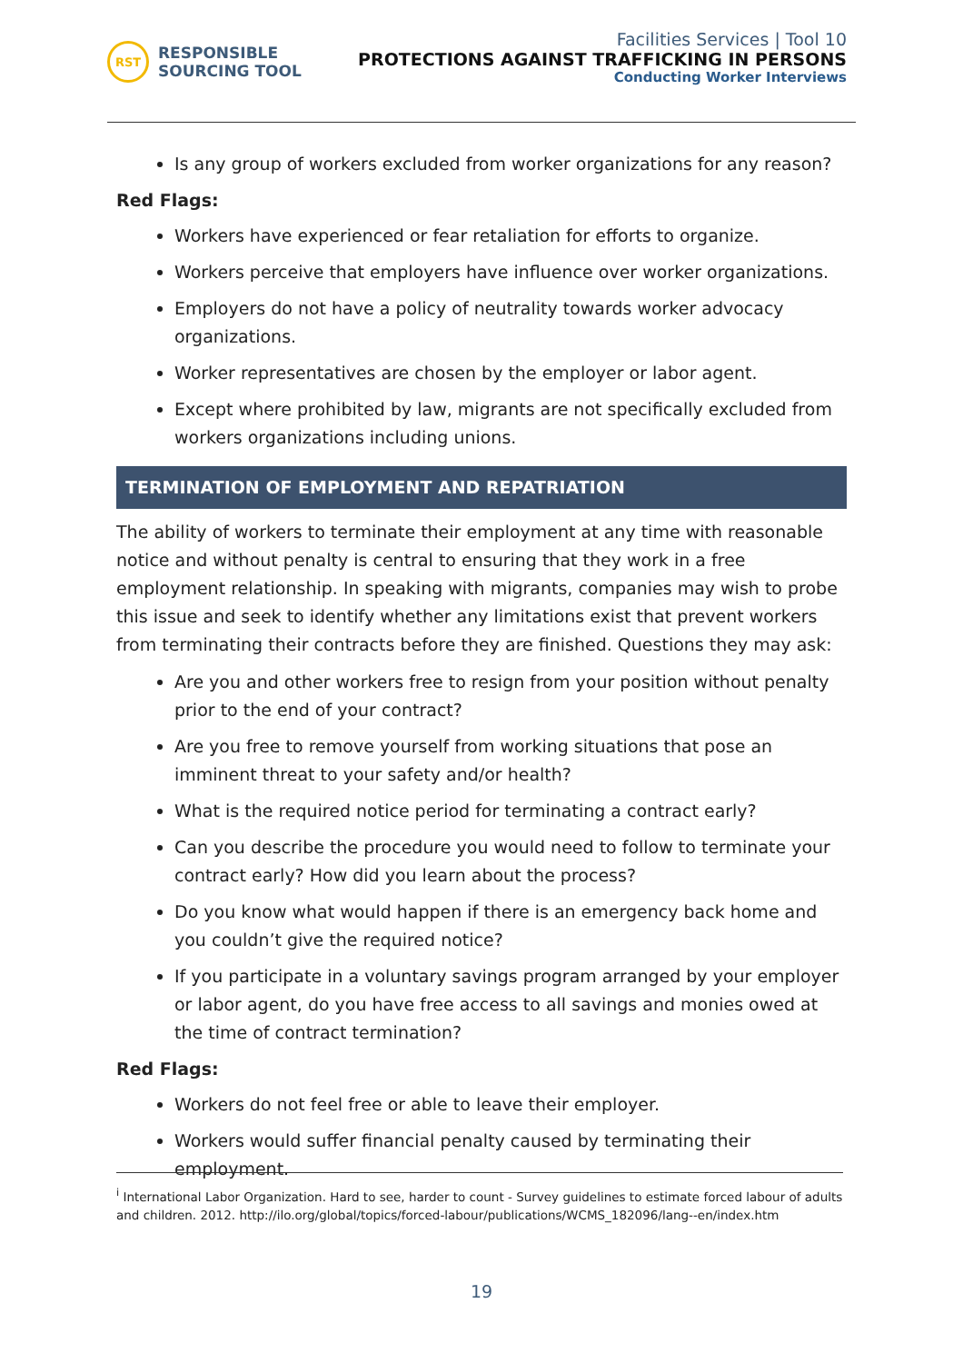RST
RESPONSIBLE
SOURCING TOOL
Facilities Services | Tool 10
PROTECTIONS AGAINST TRAFFICKING IN PERSONS
Conducting Worker Interviews
Is any group of workers excluded from worker organizations for any reason?
Red Flags:
Workers have experienced or fear retaliation for efforts to organize.
Workers perceive that employers have influence over worker organizations.
Employers do not have a policy of neutrality towards worker advocacy organizations.
Worker representatives are chosen by the employer or labor agent.
Except where prohibited by law, migrants are not specifically excluded from workers organizations including unions.
TERMINATION OF EMPLOYMENT AND REPATRIATION
The ability of workers to terminate their employment at any time with reasonable notice and without penalty is central to ensuring that they work in a free employment relationship. In speaking with migrants, companies may wish to probe this issue and seek to identify whether any limitations exist that prevent workers from terminating their contracts before they are finished. Questions they may ask:
Are you and other workers free to resign from your position without penalty prior to the end of your contract?
Are you free to remove yourself from working situations that pose an imminent threat to your safety and/or health?
What is the required notice period for terminating a contract early?
Can you describe the procedure you would need to follow to terminate your contract early? How did you learn about the process?
Do you know what would happen if there is an emergency back home and you couldn’t give the required notice?
If you participate in a voluntary savings program arranged by your employer or labor agent, do you have free access to all savings and monies owed at the time of contract termination?
Red Flags:
Workers do not feel free or able to leave their employer.
Workers would suffer financial penalty caused by terminating their employment.
<sup>i</sup> International Labor Organization. Hard to see, harder to count - Survey guidelines to estimate forced labour of adults and children. 2012. http://ilo.org/global/topics/forced-labour/publications/WCMS_182096/lang--en/index.htm
19